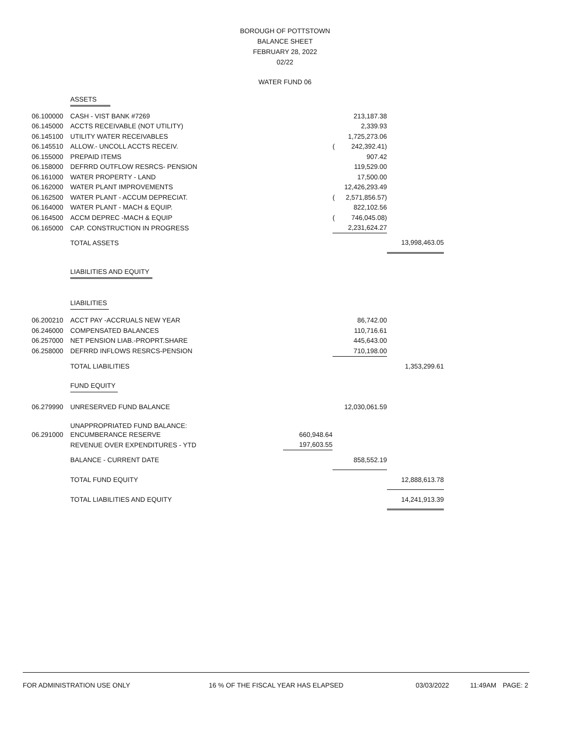BOROUGH OF POTTSTOWN
BALANCE SHEET
FEBRUARY 28, 2022
02/22
WATER FUND 06
| | ASSETS | | | | |
| 06.100000 | CASH - VIST BANK #7269 | | | 213,187.38 | |
| 06.145000 | ACCTS RECEIVABLE (NOT UTILITY) | | | 2,339.93 | |
| 06.145100 | UTILITY WATER RECEIVABLES | | | 1,725,273.06 | |
| 06.145510 | ALLOW.- UNCOLL ACCTS RECEIV. | | ( | 242,392.41) | |
| 06.155000 | PREPAID ITEMS | | | 907.42 | |
| 06.158000 | DEFRRD OUTFLOW RESRCS- PENSION | | | 119,529.00 | |
| 06.161000 | WATER PROPERTY - LAND | | | 17,500.00 | |
| 06.162000 | WATER PLANT IMPROVEMENTS | | | 12,426,293.49 | |
| 06.162500 | WATER PLANT - ACCUM DEPRECIAT. | | ( | 2,571,856.57) | |
| 06.164000 | WATER PLANT - MACH & EQUIP. | | | 822,102.56 | |
| 06.164500 | ACCM DEPREC -MACH & EQUIP | | ( | 746,045.08) | |
| 06.165000 | CAP. CONSTRUCTION IN PROGRESS | | | 2,231,624.27 | |
| | TOTAL ASSETS | | | | 13,998,463.05 |
| | LIABILITIES AND EQUITY | | | | |
| | LIABILITIES | | | | |
| 06.200210 | ACCT PAY -ACCRUALS NEW YEAR | | | 86,742.00 | |
| 06.246000 | COMPENSATED BALANCES | | | 110,716.61 | |
| 06.257000 | NET PENSION LIAB.-PROPRT.SHARE | | | 445,643.00 | |
| 06.258000 | DEFRRD INFLOWS RESRCS-PENSION | | | 710,198.00 | |
| | TOTAL LIABILITIES | | | | 1,353,299.61 |
| | FUND EQUITY | | | | |
| 06.279990 | UNRESERVED FUND BALANCE | | | 12,030,061.59 | |
| | UNAPPROPRIATED FUND BALANCE: | | | | |
| 06.291000 | ENCUMBERANCE RESERVE | 660,948.64 | | | |
| | REVENUE OVER EXPENDITURES - YTD | 197,603.55 | | | |
| | BALANCE - CURRENT DATE | | | 858,552.19 | |
| | TOTAL FUND EQUITY | | | | 12,888,613.78 |
| | TOTAL LIABILITIES AND EQUITY | | | | 14,241,913.39 |
FOR ADMINISTRATION USE ONLY 16 % OF THE FISCAL YEAR HAS ELAPSED 03/03/2022 11:49AM PAGE: 2